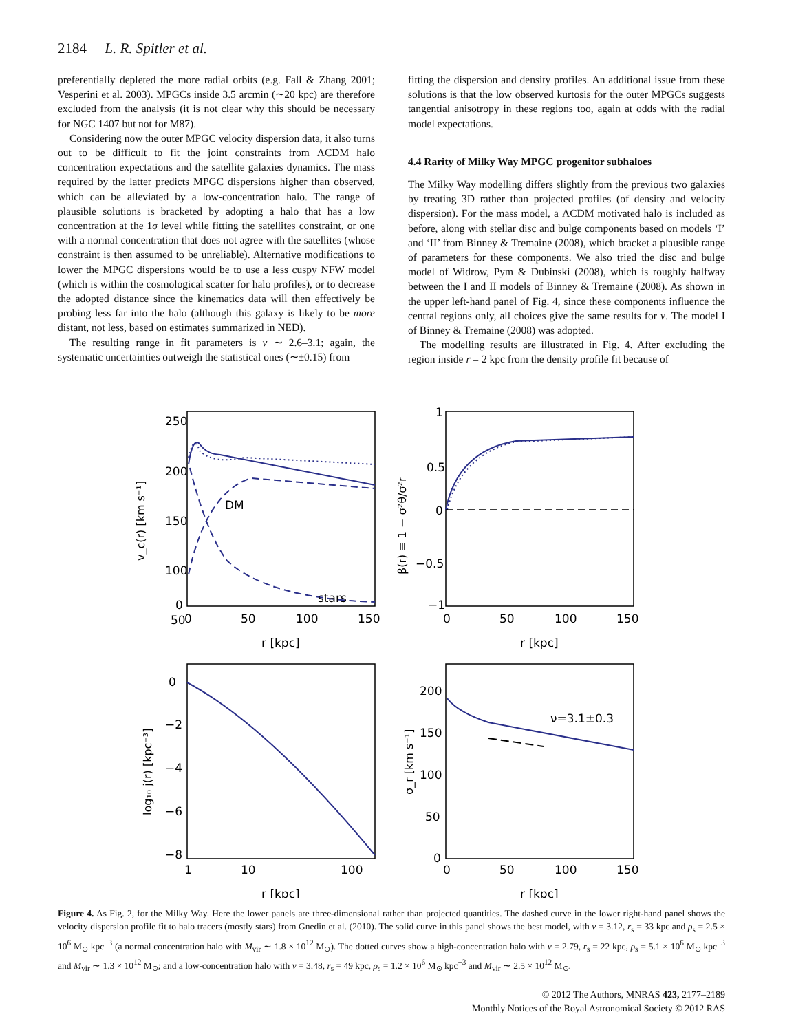2184 L. R. Spitler et al.
preferentially depleted the more radial orbits (e.g. Fall & Zhang 2001; Vesperini et al. 2003). MPGCs inside 3.5 arcmin (∼20 kpc) are therefore excluded from the analysis (it is not clear why this should be necessary for NGC 1407 but not for M87).
Considering now the outer MPGC velocity dispersion data, it also turns out to be difficult to fit the joint constraints from ΛCDM halo concentration expectations and the satellite galaxies dynamics. The mass required by the latter predicts MPGC dispersions higher than observed, which can be alleviated by a low-concentration halo. The range of plausible solutions is bracketed by adopting a halo that has a low concentration at the 1σ level while fitting the satellites constraint, or one with a normal concentration that does not agree with the satellites (whose constraint is then assumed to be unreliable). Alternative modifications to lower the MPGC dispersions would be to use a less cuspy NFW model (which is within the cosmological scatter for halo profiles), or to decrease the adopted distance since the kinematics data will then effectively be probing less far into the halo (although this galaxy is likely to be more distant, not less, based on estimates summarized in NED).
The resulting range in fit parameters is ν ∼ 2.6–3.1; again, the systematic uncertainties outweigh the statistical ones (∼±0.15) from
fitting the dispersion and density profiles. An additional issue from these solutions is that the low observed kurtosis for the outer MPGCs suggests tangential anisotropy in these regions too, again at odds with the radial model expectations.
4.4 Rarity of Milky Way MPGC progenitor subhaloes
The Milky Way modelling differs slightly from the previous two galaxies by treating 3D rather than projected profiles (of density and velocity dispersion). For the mass model, a ΛCDM motivated halo is included as before, along with stellar disc and bulge components based on models ‘I’ and ‘II’ from Binney & Tremaine (2008), which bracket a plausible range of parameters for these components. We also tried the disc and bulge model of Widrow, Pym & Dubinski (2008), which is roughly halfway between the I and II models of Binney & Tremaine (2008). As shown in the upper left-hand panel of Fig. 4, since these components influence the central regions only, all choices give the same results for ν. The model I of Binney & Tremaine (2008) was adopted.
The modelling results are illustrated in Fig. 4. After excluding the region inside r = 2 kpc from the density profile fit because of
250
200
150
100
50
0
0
50
100
150
r [kpc]
DM
stars
1
0.5
0
−0.5
−1
0
50
100
150
r [kpc]
0
−2
−4
−6
−8
1
10
100
r [kpc]
200
150
100
50
0
0
50
100
150
r [kpc]
ν=3.1±0.3
v_c(r) [km s⁻¹]
β(r) ≡ 1 − σ²θ/σ²r
log₁₀ j(r) [kpc⁻³]
σ_r [km s⁻¹]
Figure 4. As Fig. 2, for the Milky Way. Here the lower panels are three-dimensional rather than projected quantities. The dashed curve in the lower right-hand panel shows the velocity dispersion profile fit to halo tracers (mostly stars) from Gnedin et al. (2010). The solid curve in this panel shows the best model, with ν = 3.12, r<sub>s</sub> = 33 kpc and ρ<sub>s</sub> = 2.5 × 10<sup>6</sup> M<sub>⊙</sub> kpc<sup>−3</sup> (a normal concentration halo with M<sub>vir</sub> ∼ 1.8 × 10<sup>12</sup> M<sub>⊙</sub>). The dotted curves show a high-concentration halo with ν = 2.79, r<sub>s</sub> = 22 kpc, ρ<sub>s</sub> = 5.1 × 10<sup>6</sup> M<sub>⊙</sub> kpc<sup>−3</sup> and M<sub>vir</sub> ∼ 1.3 × 10<sup>12</sup> M<sub>⊙</sub>; and a low-concentration halo with ν = 3.48, r<sub>s</sub> = 49 kpc, ρ<sub>s</sub> = 1.2 × 10<sup>6</sup> M<sub>⊙</sub> kpc<sup>−3</sup> and M<sub>vir</sub> ∼ 2.5 × 10<sup>12</sup> M<sub>⊙</sub>.
© 2012 The Authors, MNRAS 423, 2177–2189
Monthly Notices of the Royal Astronomical Society © 2012 RAS